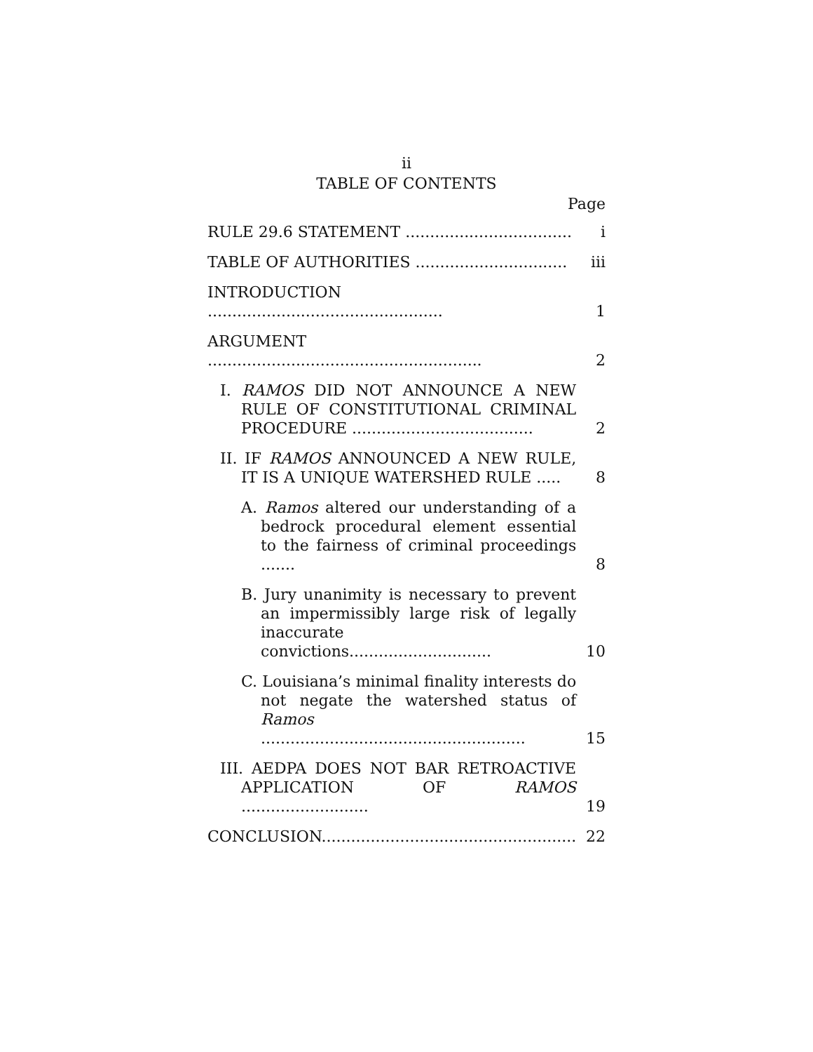ii
TABLE OF CONTENTS
Page
| RULE 29.6 STATEMENT .................................. | i |
| TABLE OF AUTHORITIES ............................... | iii |
| INTRODUCTION ................................................ | 1 |
| ARGUMENT ........................................................ | 2 |
| I. RAMOS DID NOT ANNOUNCE A NEW RULE OF CONSTITUTIONAL CRIMI­NAL PROCEDURE ..................................... | 2 |
| II. IF RAMOS ANNOUNCED A NEW RULE, IT IS A UNIQUE WATERSHED RULE ..... | 8 |
| A. Ramos altered our understanding of a bedrock procedural element essential to the fairness of criminal proceedings ....... | 8 |
| B. Jury unanimity is necessary to prevent an impermissibly large risk of legally inaccurate convictions............................. | 10 |
| C. Louisiana’s minimal finality interests do not negate the watershed status of Ramos ...................................................... | 15 |
| III. AEDPA DOES NOT BAR RETROACTIVE APPLICATION OF RAMOS .......................... | 19 |
| CONCLUSION.................................................... | 22 |